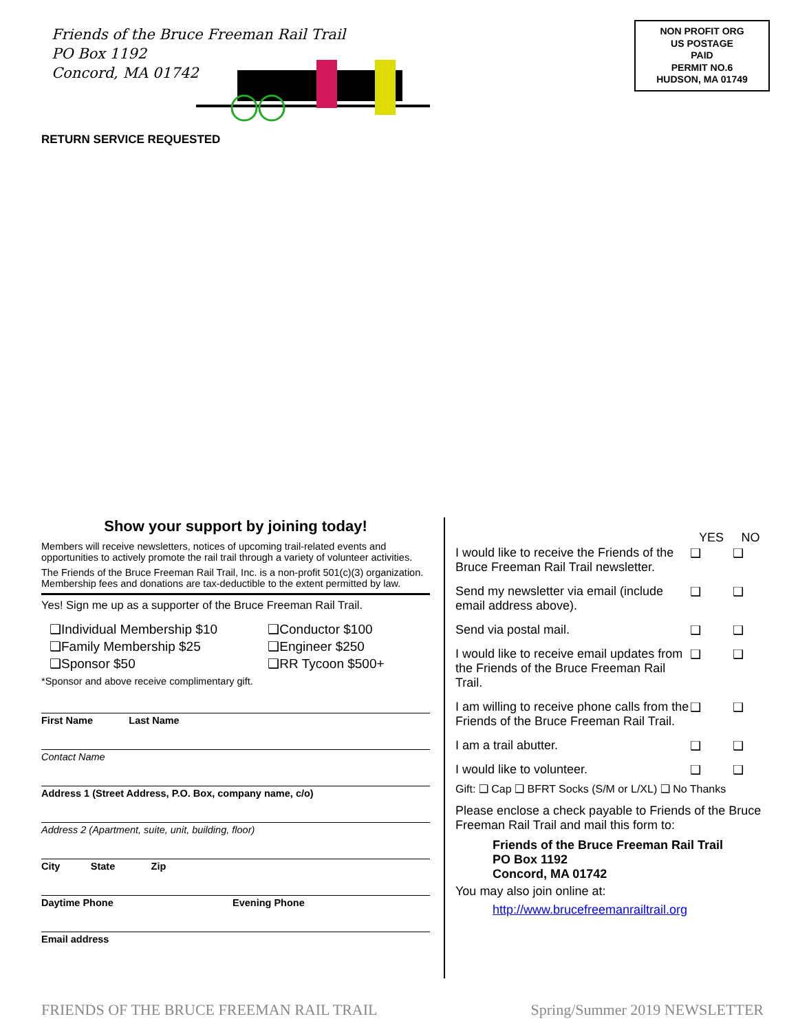Friends of the Bruce Freeman Rail Trail
PO Box 1192
Concord, MA 01742
NON PROFIT ORG
US POSTAGE
PAID
PERMIT NO.6
HUDSON, MA 01749
RETURN SERVICE REQUESTED
Show your support by joining today!
Members will receive newsletters, notices of upcoming trail-related events and opportunities to actively promote the rail trail through a variety of volunteer activities.
The Friends of the Bruce Freeman Rail Trail, Inc. is a non-profit 501(c)(3) organization. Membership fees and donations are tax-deductible to the extent permitted by law.
Yes! Sign me up as a supporter of the Bruce Freeman Rail Trail.
| ❑Individual Membership $10 | ❑Conductor $100 |
| ❑Family Membership $25 | ❑Engineer $250 |
| ❑Sponsor $50 | ❑RR Tycoon $500+ |
*Sponsor and above receive complimentary gift.
First Name Last Name
Contact Name
Address 1 (Street Address, P.O. Box, company name, c/o)
Address 2 (Apartment, suite, unit, building, floor)
City State Zip
Daytime Phone Evening Phone
Email address
| | YES | NO |
| --- | --- | --- |
| I would like to receive the Friends of the Bruce Freeman Rail Trail newsletter. | ❑ | ❑ |
| Send my newsletter via email (include email address above). | ❑ | ❑ |
| Send via postal mail. | ❑ | ❑ |
| I would like to receive email updates from the Friends of the Bruce Freeman Rail Trail. | ❑ | ❑ |
| I am willing to receive phone calls from the Friends of the Bruce Freeman Rail Trail. | ❑ | ❑ |
| I am a trail abutter. | ❑ | ❑ |
| I would like to volunteer. | ❑ | ❑ |
Gift: ❑ Cap ❑ BFRT Socks (S/M or L/XL) ❑ No Thanks
Please enclose a check payable to Friends of the Bruce Freeman Rail Trail and mail this form to:
Friends of the Bruce Freeman Rail Trail
PO Box 1192
Concord, MA 01742
You may also join online at:
http://www.brucefreemanrailtrail.org
FRIENDS OF THE BRUCE FREEMAN RAIL TRAIL Spring/Summer 2019 NEWSLETTER